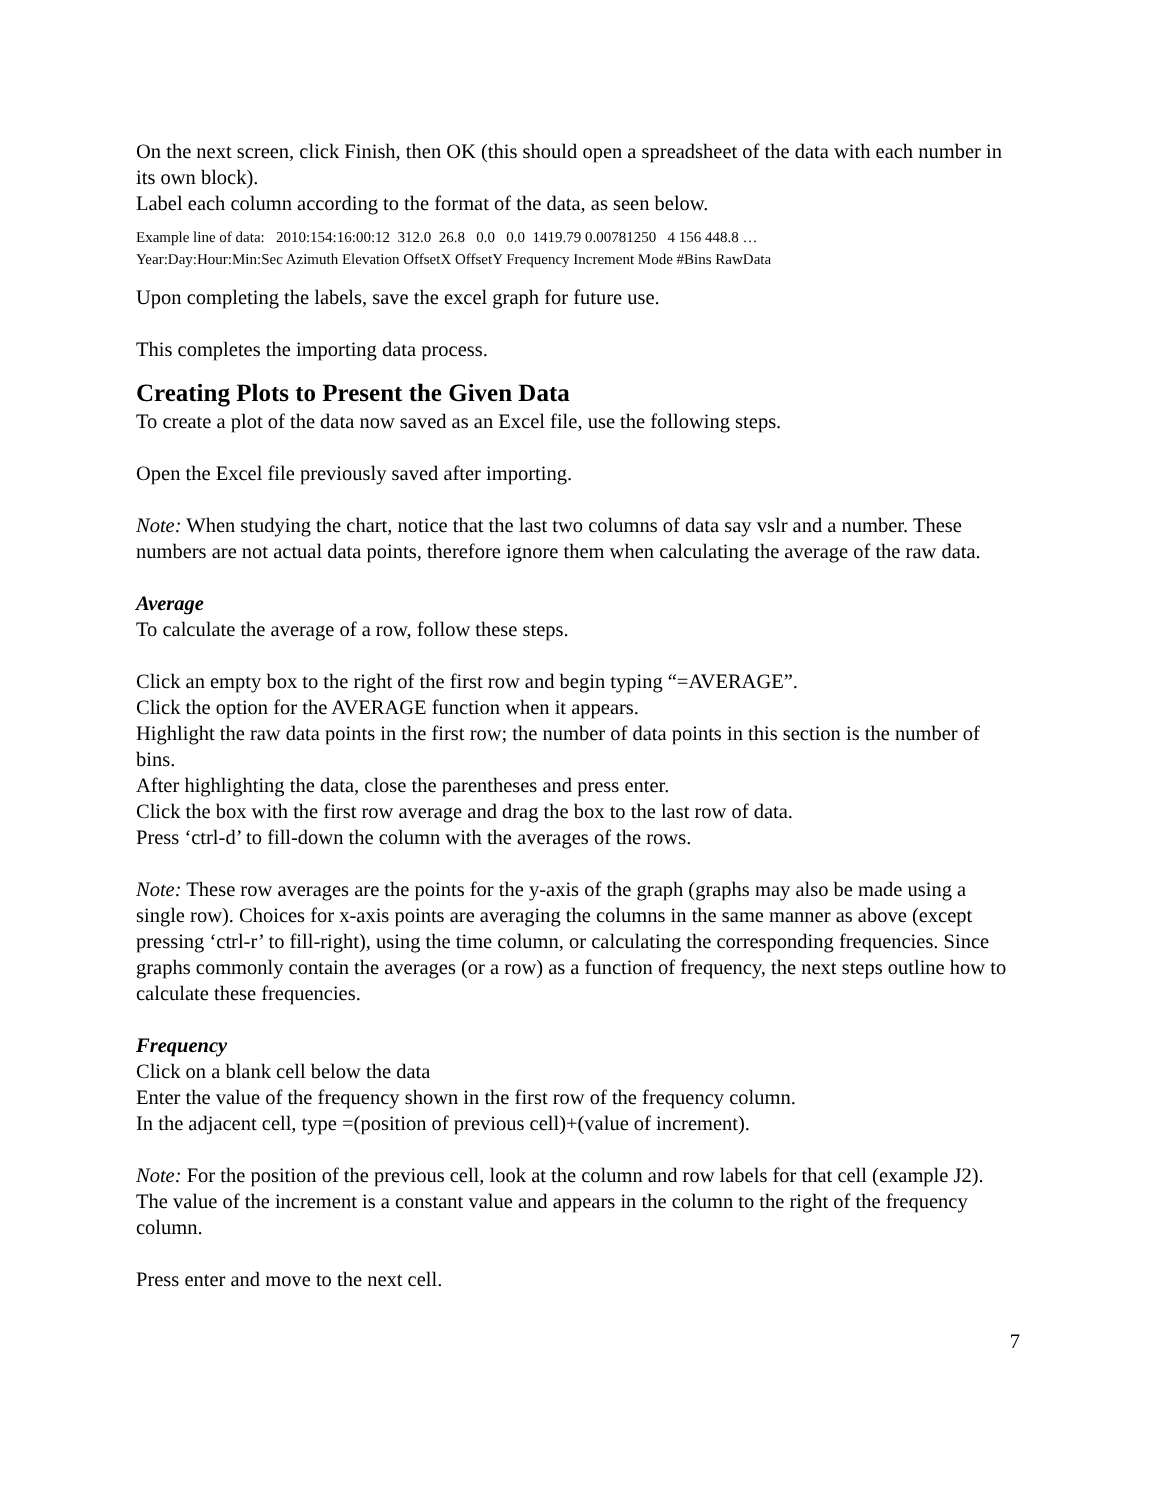On the next screen, click Finish, then OK (this should open a spreadsheet of the data with each number in its own block).
Label each column according to the format of the data, as seen below.
Example line of data: 2010:154:16:00:12 312.0 26.8 0.0 0.0 1419.79 0.00781250 4 156 448.8 …
Year:Day:Hour:Min:Sec Azimuth Elevation OffsetX OffsetY Frequency Increment Mode #Bins RawData
Upon completing the labels, save the excel graph for future use.
This completes the importing data process.
Creating Plots to Present the Given Data
To create a plot of the data now saved as an Excel file, use the following steps.
Open the Excel file previously saved after importing.
Note: When studying the chart, notice that the last two columns of data say vslr and a number. These numbers are not actual data points, therefore ignore them when calculating the average of the raw data.
Average
To calculate the average of a row, follow these steps.
Click an empty box to the right of the first row and begin typing “=AVERAGE”.
Click the option for the AVERAGE function when it appears.
Highlight the raw data points in the first row; the number of data points in this section is the number of bins.
After highlighting the data, close the parentheses and press enter.
Click the box with the first row average and drag the box to the last row of data.
Press ‘ctrl-d’ to fill-down the column with the averages of the rows.
Note: These row averages are the points for the y-axis of the graph (graphs may also be made using a single row). Choices for x-axis points are averaging the columns in the same manner as above (except pressing ‘ctrl-r’ to fill-right), using the time column, or calculating the corresponding frequencies. Since graphs commonly contain the averages (or a row) as a function of frequency, the next steps outline how to calculate these frequencies.
Frequency
Click on a blank cell below the data
Enter the value of the frequency shown in the first row of the frequency column.
In the adjacent cell, type =(position of previous cell)+(value of increment).
Note: For the position of the previous cell, look at the column and row labels for that cell (example J2). The value of the increment is a constant value and appears in the column to the right of the frequency column.
Press enter and move to the next cell.
7